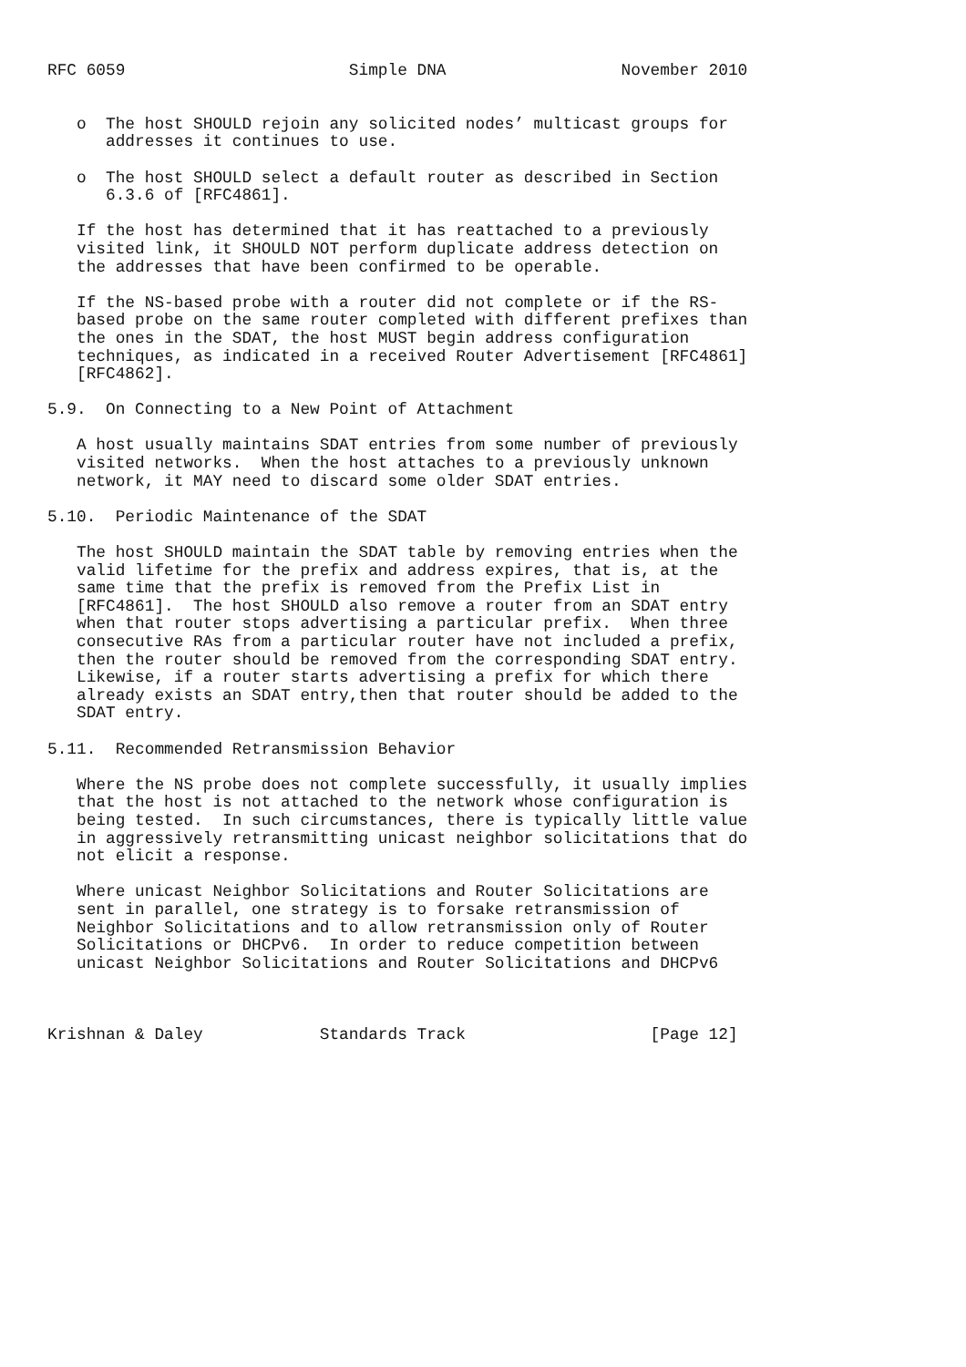RFC 6059                       Simple DNA                  November 2010


   o  The host SHOULD rejoin any solicited nodes’ multicast groups for
      addresses it continues to use.

   o  The host SHOULD select a default router as described in Section
      6.3.6 of [RFC4861].

   If the host has determined that it has reattached to a previously
   visited link, it SHOULD NOT perform duplicate address detection on
   the addresses that have been confirmed to be operable.

   If the NS-based probe with a router did not complete or if the RS-
   based probe on the same router completed with different prefixes than
   the ones in the SDAT, the host MUST begin address configuration
   techniques, as indicated in a received Router Advertisement [RFC4861]
   [RFC4862].

5.9.  On Connecting to a New Point of Attachment

   A host usually maintains SDAT entries from some number of previously
   visited networks.  When the host attaches to a previously unknown
   network, it MAY need to discard some older SDAT entries.

5.10.  Periodic Maintenance of the SDAT

   The host SHOULD maintain the SDAT table by removing entries when the
   valid lifetime for the prefix and address expires, that is, at the
   same time that the prefix is removed from the Prefix List in
   [RFC4861].  The host SHOULD also remove a router from an SDAT entry
   when that router stops advertising a particular prefix.  When three
   consecutive RAs from a particular router have not included a prefix,
   then the router should be removed from the corresponding SDAT entry.
   Likewise, if a router starts advertising a prefix for which there
   already exists an SDAT entry,then that router should be added to the
   SDAT entry.

5.11.  Recommended Retransmission Behavior

   Where the NS probe does not complete successfully, it usually implies
   that the host is not attached to the network whose configuration is
   being tested.  In such circumstances, there is typically little value
   in aggressively retransmitting unicast neighbor solicitations that do
   not elicit a response.

   Where unicast Neighbor Solicitations and Router Solicitations are
   sent in parallel, one strategy is to forsake retransmission of
   Neighbor Solicitations and to allow retransmission only of Router
   Solicitations or DHCPv6.  In order to reduce competition between
   unicast Neighbor Solicitations and Router Solicitations and DHCPv6



Krishnan & Daley            Standards Track                   [Page 12]